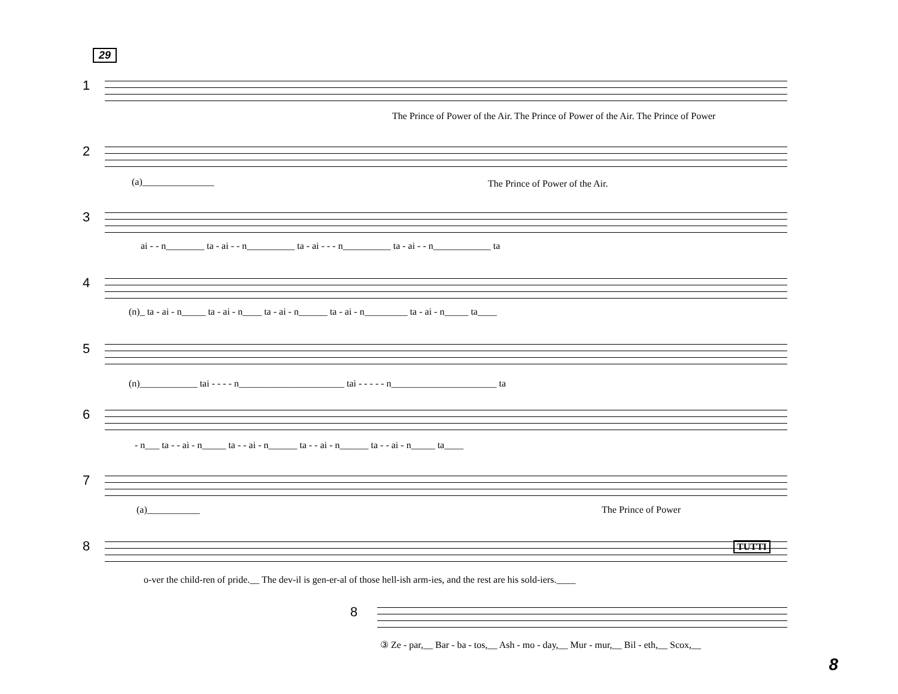29
1
The Prince of Power of the Air. The Prince of Power of the Air. The Prince of Power
2
(a)_______________ The Prince of Power of the Air.
3
ai - - n________ ta - ai - - n__________ ta - ai - - - n__________ ta - ai - - n____________ ta
4
(n)_ ta - ai - n_____ ta - ai - n____ ta - ai - n______ ta - ai - n_________ ta - ai - n_____ ta____
5
(n)____________ tai - - - - n______________________ tai - - - - - n______________________ ta
6
- n___ ta - - ai - n_____ ta - - ai - n______ ta - - ai - n______ ta - - ai - n_____ ta____
7
(a)___________ The Prince of Power
8
o-ver the child-ren of pride.__ The dev-il is gen-er-al of those hell-ish arm-ies, and the rest are his sold-iers.____
TUTTI
8
③ Ze - par,__ Bar - ba - tos,__ Ash - mo - day,__ Mur - mur,__ Bil - eth,__ Scox,__
8